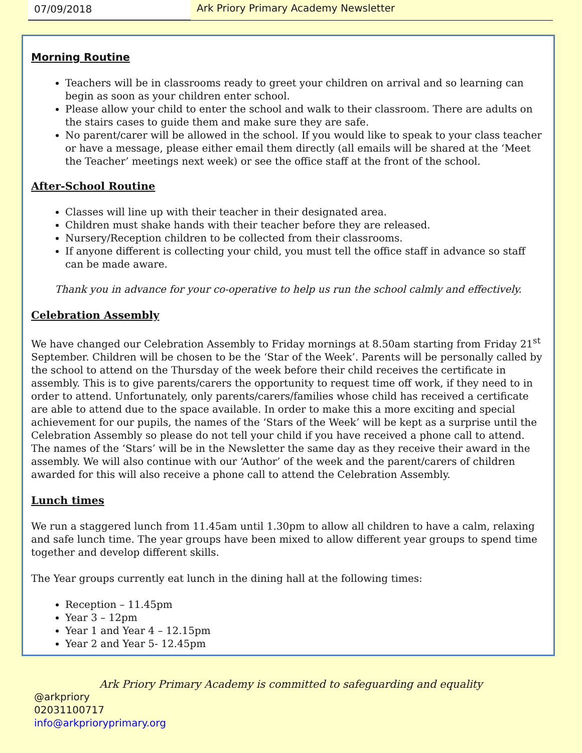07/09/2018 Ark Priory Primary Academy Newsletter
Morning Routine
Teachers will be in classrooms ready to greet your children on arrival and so learning can begin as soon as your children enter school.
Please allow your child to enter the school and walk to their classroom. There are adults on the stairs cases to guide them and make sure they are safe.
No parent/carer will be allowed in the school. If you would like to speak to your class teacher or have a message, please either email them directly (all emails will be shared at the ‘Meet the Teacher’ meetings next week) or see the office staff at the front of the school.
After-School Routine
Classes will line up with their teacher in their designated area.
Children must shake hands with their teacher before they are released.
Nursery/Reception children to be collected from their classrooms.
If anyone different is collecting your child, you must tell the office staff in advance so staff can be made aware.
Thank you in advance for your co-operative to help us run the school calmly and effectively.
Celebration Assembly
We have changed our Celebration Assembly to Friday mornings at 8.50am starting from Friday 21<sup>st</sup> September. Children will be chosen to be the ‘Star of the Week’. Parents will be personally called by the school to attend on the Thursday of the week before their child receives the certificate in assembly. This is to give parents/carers the opportunity to request time off work, if they need to in order to attend. Unfortunately, only parents/carers/families whose child has received a certificate are able to attend due to the space available. In order to make this a more exciting and special achievement for our pupils, the names of the ‘Stars of the Week’ will be kept as a surprise until the Celebration Assembly so please do not tell your child if you have received a phone call to attend. The names of the ‘Stars’ will be in the Newsletter the same day as they receive their award in the assembly. We will also continue with our ‘Author’ of the week and the parent/carers of children awarded for this will also receive a phone call to attend the Celebration Assembly.
Lunch times
We run a staggered lunch from 11.45am until 1.30pm to allow all children to have a calm, relaxing and safe lunch time. The year groups have been mixed to allow different year groups to spend time together and develop different skills.
The Year groups currently eat lunch in the dining hall at the following times:
Reception – 11.45pm
Year 3 – 12pm
Year 1 and Year 4 – 12.15pm
Year 2 and Year 5- 12.45pm
Ark Priory Primary Academy is committed to safeguarding and equality
@arkpriory
02031100717
info@arkprioryprimary.org